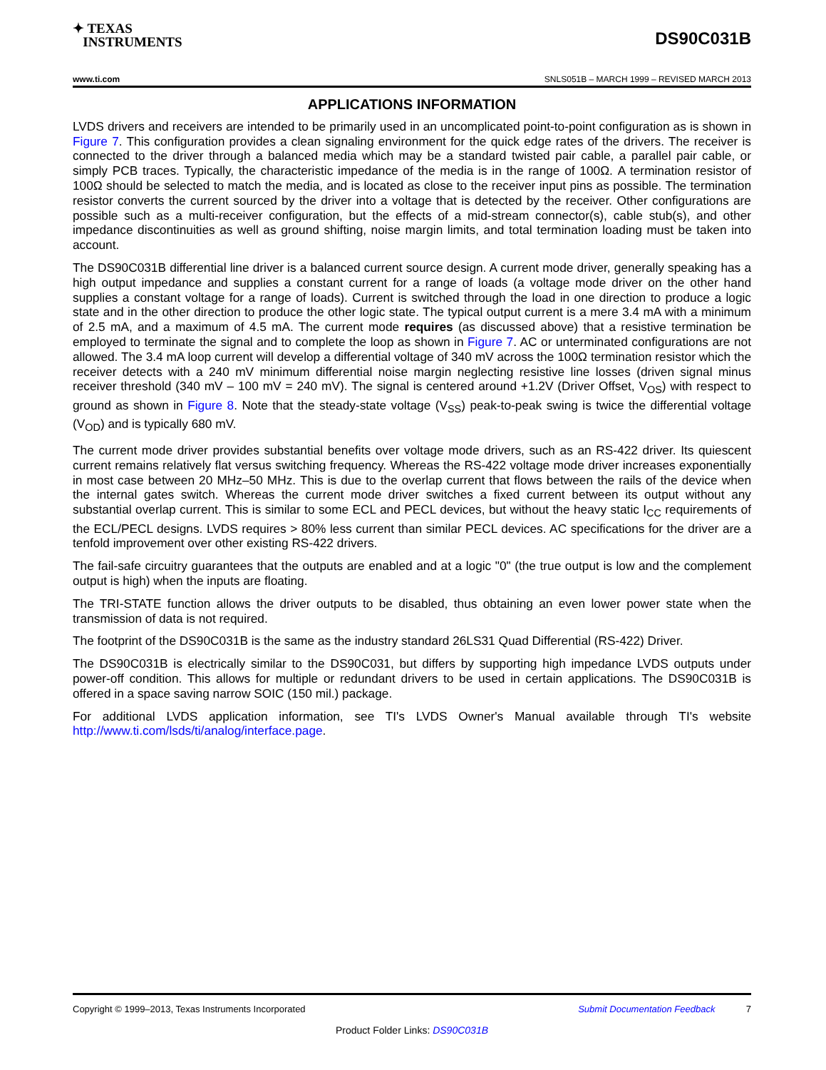✦ TEXAS
INSTRUMENTS
DS90C031B
www.ti.com SNLS051B – MARCH 1999 – REVISED MARCH 2013
APPLICATIONS INFORMATION
LVDS drivers and receivers are intended to be primarily used in an uncomplicated point-to-point configuration as is shown in Figure 7. This configuration provides a clean signaling environment for the quick edge rates of the drivers. The receiver is connected to the driver through a balanced media which may be a standard twisted pair cable, a parallel pair cable, or simply PCB traces. Typically, the characteristic impedance of the media is in the range of 100Ω. A termination resistor of 100Ω should be selected to match the media, and is located as close to the receiver input pins as possible. The termination resistor converts the current sourced by the driver into a voltage that is detected by the receiver. Other configurations are possible such as a multi-receiver configuration, but the effects of a mid-stream connector(s), cable stub(s), and other impedance discontinuities as well as ground shifting, noise margin limits, and total termination loading must be taken into account.
The DS90C031B differential line driver is a balanced current source design. A current mode driver, generally speaking has a high output impedance and supplies a constant current for a range of loads (a voltage mode driver on the other hand supplies a constant voltage for a range of loads). Current is switched through the load in one direction to produce a logic state and in the other direction to produce the other logic state. The typical output current is a mere 3.4 mA with a minimum of 2.5 mA, and a maximum of 4.5 mA. The current mode requires (as discussed above) that a resistive termination be employed to terminate the signal and to complete the loop as shown in Figure 7. AC or unterminated configurations are not allowed. The 3.4 mA loop current will develop a differential voltage of 340 mV across the 100Ω termination resistor which the receiver detects with a 240 mV minimum differential noise margin neglecting resistive line losses (driven signal minus receiver threshold (340 mV – 100 mV = 240 mV). The signal is centered around +1.2V (Driver Offset, V<sub>OS</sub>) with respect to ground as shown in Figure 8. Note that the steady-state voltage (V<sub>SS</sub>) peak-to-peak swing is twice the differential voltage (V<sub>OD</sub>) and is typically 680 mV.
The current mode driver provides substantial benefits over voltage mode drivers, such as an RS-422 driver. Its quiescent current remains relatively flat versus switching frequency. Whereas the RS-422 voltage mode driver increases exponentially in most case between 20 MHz–50 MHz. This is due to the overlap current that flows between the rails of the device when the internal gates switch. Whereas the current mode driver switches a fixed current between its output without any substantial overlap current. This is similar to some ECL and PECL devices, but without the heavy static I<sub>CC</sub> requirements of the ECL/PECL designs. LVDS requires > 80% less current than similar PECL devices. AC specifications for the driver are a tenfold improvement over other existing RS-422 drivers.
The fail-safe circuitry guarantees that the outputs are enabled and at a logic "0" (the true output is low and the complement output is high) when the inputs are floating.
The TRI-STATE function allows the driver outputs to be disabled, thus obtaining an even lower power state when the transmission of data is not required.
The footprint of the DS90C031B is the same as the industry standard 26LS31 Quad Differential (RS-422) Driver.
The DS90C031B is electrically similar to the DS90C031, but differs by supporting high impedance LVDS outputs under power-off condition. This allows for multiple or redundant drivers to be used in certain applications. The DS90C031B is offered in a space saving narrow SOIC (150 mil.) package.
For additional LVDS application information, see TI's LVDS Owner's Manual available through TI's website http://www.ti.com/lsds/ti/analog/interface.page.
Copyright © 1999–2013, Texas Instruments Incorporated Submit Documentation Feedback 7
Product Folder Links: DS90C031B